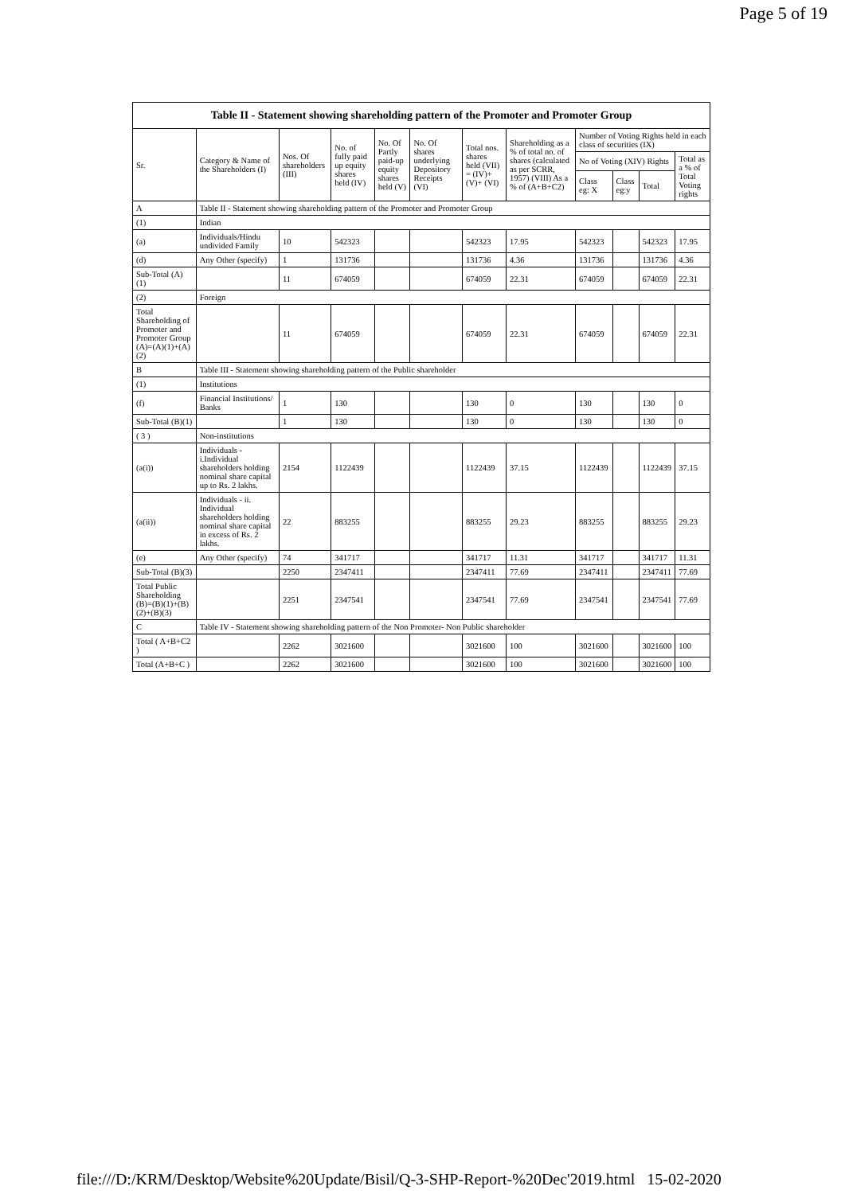Page 5 of 19
| Table II - Statement showing shareholding pattern of the Promoter and Promoter Group | | | | | | | | | | | |
| --- | --- | --- | --- | --- | --- | --- | --- | --- | --- | --- | --- |
| Sr. | Category & Name of the Shareholders (I) | Nos. Of shareholders (III) | No. of fully paid up equity shares held (IV) | No. Of Partly paid-up equity shares held (V) | No. Of shares underlying Depository Receipts (VI) | Total nos. shares held (VII) = (IV)+ (V)+ (VI) | Shareholding as a % of total no. of shares (calculated as per SCRR, 1957) (VIII) As a % of (A+B+C2) | Number of Voting Rights held in each class of securities (IX) | | | |
| | | | | | | | | No of Voting (XIV) Rights | | | Total as a % of Total Voting rights |
| | | | | | | | | Class eg: X | Class eg:y | Total | |
| A | Table II - Statement showing shareholding pattern of the Promoter and Promoter Group | | | | | | | | | | |
| (1) | Indian | | | | | | | | | | |
| (a) | Individuals/Hindu undivided Family | 10 | 542323 | | | 542323 | 17.95 | 542323 | | 542323 | 17.95 |
| (d) | Any Other (specify) | 1 | 131736 | | | 131736 | 4.36 | 131736 | | 131736 | 4.36 |
| Sub-Total (A)(1) | | 11 | 674059 | | | 674059 | 22.31 | 674059 | | 674059 | 22.31 |
| (2) | Foreign | | | | | | | | | | |
| Total Shareholding of Promoter and Promoter Group (A)=(A)(1)+(A)(2) | | 11 | 674059 | | | 674059 | 22.31 | 674059 | | 674059 | 22.31 |
| B | Table III - Statement showing shareholding pattern of the Public shareholder | | | | | | | | | | |
| (1) | Institutions | | | | | | | | | | |
| (f) | Financial Institutions/ Banks | 1 | 130 | | | 130 | 0 | 130 | | 130 | 0 |
| Sub-Total (B)(1) | | 1 | 130 | | | 130 | 0 | 130 | | 130 | 0 |
| ( 3 ) | Non-institutions | | | | | | | | | | |
| (a(i)) | Individuals - i.Individual shareholders holding nominal share capital up to Rs. 2 lakhs. | 2154 | 1122439 | | | 1122439 | 37.15 | 1122439 | | 1122439 | 37.15 |
| (a(ii)) | Individuals - ii. Individual shareholders holding nominal share capital in excess of Rs. 2 lakhs. | 22 | 883255 | | | 883255 | 29.23 | 883255 | | 883255 | 29.23 |
| (e) | Any Other (specify) | 74 | 341717 | | | 341717 | 11.31 | 341717 | | 341717 | 11.31 |
| Sub-Total (B)(3) | | 2250 | 2347411 | | | 2347411 | 77.69 | 2347411 | | 2347411 | 77.69 |
| Total Public Shareholding (B)=(B)(1)+(B)(2)+(B)(3) | | 2251 | 2347541 | | | 2347541 | 77.69 | 2347541 | | 2347541 | 77.69 |
| C | Table IV - Statement showing shareholding pattern of the Non Promoter- Non Public shareholder | | | | | | | | | | |
| Total ( A+B+C2 ) | | 2262 | 3021600 | | | 3021600 | 100 | 3021600 | | 3021600 | 100 |
| Total (A+B+C ) | | 2262 | 3021600 | | | 3021600 | 100 | 3021600 | | 3021600 | 100 |
file:///D:/KRM/Desktop/Website%20Update/Bisil/Q-3-SHP-Report-%20Dec'2019.html 15-02-2020